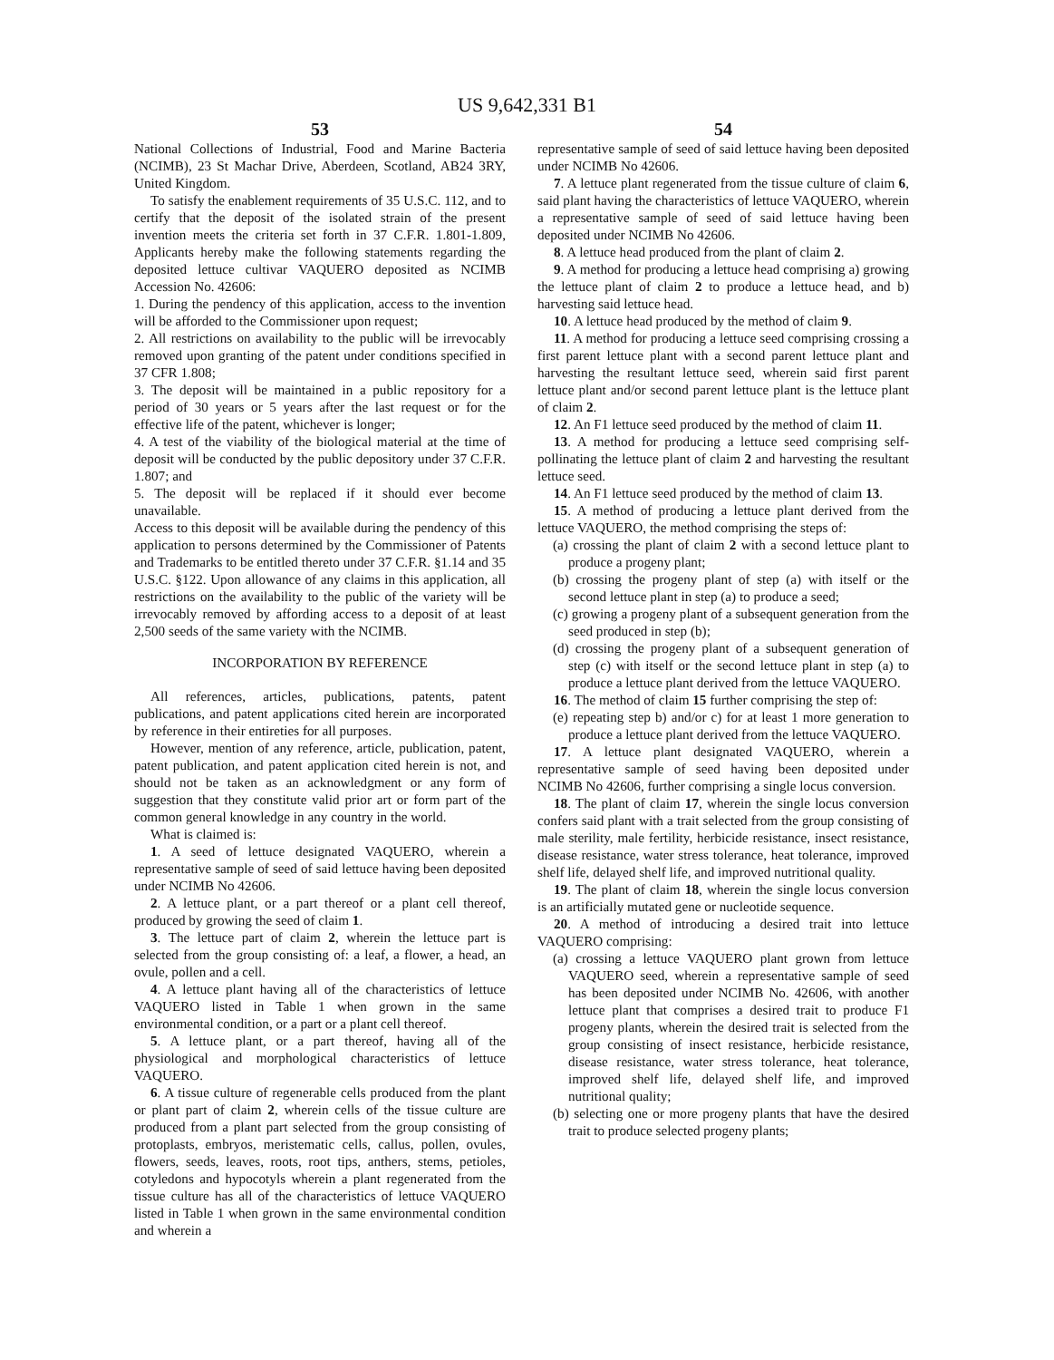US 9,642,331 B1
53
National Collections of Industrial, Food and Marine Bacteria (NCIMB), 23 St Machar Drive, Aberdeen, Scotland, AB24 3RY, United Kingdom.
To satisfy the enablement requirements of 35 U.S.C. 112, and to certify that the deposit of the isolated strain of the present invention meets the criteria set forth in 37 C.F.R. 1.801-1.809, Applicants hereby make the following statements regarding the deposited lettuce cultivar VAQUERO deposited as NCIMB Accession No. 42606:
1. During the pendency of this application, access to the invention will be afforded to the Commissioner upon request;
2. All restrictions on availability to the public will be irrevocably removed upon granting of the patent under conditions specified in 37 CFR 1.808;
3. The deposit will be maintained in a public repository for a period of 30 years or 5 years after the last request or for the effective life of the patent, whichever is longer;
4. A test of the viability of the biological material at the time of deposit will be conducted by the public depository under 37 C.F.R. 1.807; and
5. The deposit will be replaced if it should ever become unavailable.
Access to this deposit will be available during the pendency of this application to persons determined by the Commissioner of Patents and Trademarks to be entitled thereto under 37 C.F.R. §1.14 and 35 U.S.C. §122. Upon allowance of any claims in this application, all restrictions on the availability to the public of the variety will be irrevocably removed by affording access to a deposit of at least 2,500 seeds of the same variety with the NCIMB.
INCORPORATION BY REFERENCE
All references, articles, publications, patents, patent publications, and patent applications cited herein are incorporated by reference in their entireties for all purposes.
However, mention of any reference, article, publication, patent, patent publication, and patent application cited herein is not, and should not be taken as an acknowledgment or any form of suggestion that they constitute valid prior art or form part of the common general knowledge in any country in the world.
What is claimed is:
1. A seed of lettuce designated VAQUERO, wherein a representative sample of seed of said lettuce having been deposited under NCIMB No 42606.
2. A lettuce plant, or a part thereof or a plant cell thereof, produced by growing the seed of claim 1.
3. The lettuce part of claim 2, wherein the lettuce part is selected from the group consisting of: a leaf, a flower, a head, an ovule, pollen and a cell.
4. A lettuce plant having all of the characteristics of lettuce VAQUERO listed in Table 1 when grown in the same environmental condition, or a part or a plant cell thereof.
5. A lettuce plant, or a part thereof, having all of the physiological and morphological characteristics of lettuce VAQUERO.
6. A tissue culture of regenerable cells produced from the plant or plant part of claim 2, wherein cells of the tissue culture are produced from a plant part selected from the group consisting of protoplasts, embryos, meristematic cells, callus, pollen, ovules, flowers, seeds, leaves, roots, root tips, anthers, stems, petioles, cotyledons and hypocotyls wherein a plant regenerated from the tissue culture has all of the characteristics of lettuce VAQUERO listed in Table 1 when grown in the same environmental condition and wherein a
54
representative sample of seed of said lettuce having been deposited under NCIMB No 42606.
7. A lettuce plant regenerated from the tissue culture of claim 6, said plant having the characteristics of lettuce VAQUERO, wherein a representative sample of seed of said lettuce having been deposited under NCIMB No 42606.
8. A lettuce head produced from the plant of claim 2.
9. A method for producing a lettuce head comprising a) growing the lettuce plant of claim 2 to produce a lettuce head, and b) harvesting said lettuce head.
10. A lettuce head produced by the method of claim 9.
11. A method for producing a lettuce seed comprising crossing a first parent lettuce plant with a second parent lettuce plant and harvesting the resultant lettuce seed, wherein said first parent lettuce plant and/or second parent lettuce plant is the lettuce plant of claim 2.
12. An F1 lettuce seed produced by the method of claim 11.
13. A method for producing a lettuce seed comprising self-pollinating the lettuce plant of claim 2 and harvesting the resultant lettuce seed.
14. An F1 lettuce seed produced by the method of claim 13.
15. A method of producing a lettuce plant derived from the lettuce VAQUERO, the method comprising the steps of:
(a) crossing the plant of claim 2 with a second lettuce plant to produce a progeny plant;
(b) crossing the progeny plant of step (a) with itself or the second lettuce plant in step (a) to produce a seed;
(c) growing a progeny plant of a subsequent generation from the seed produced in step (b);
(d) crossing the progeny plant of a subsequent generation of step (c) with itself or the second lettuce plant in step (a) to produce a lettuce plant derived from the lettuce VAQUERO.
16. The method of claim 15 further comprising the step of:
(e) repeating step b) and/or c) for at least 1 more generation to produce a lettuce plant derived from the lettuce VAQUERO.
17. A lettuce plant designated VAQUERO, wherein a representative sample of seed having been deposited under NCIMB No 42606, further comprising a single locus conversion.
18. The plant of claim 17, wherein the single locus conversion confers said plant with a trait selected from the group consisting of male sterility, male fertility, herbicide resistance, insect resistance, disease resistance, water stress tolerance, heat tolerance, improved shelf life, delayed shelf life, and improved nutritional quality.
19. The plant of claim 18, wherein the single locus conversion is an artificially mutated gene or nucleotide sequence.
20. A method of introducing a desired trait into lettuce VAQUERO comprising:
(a) crossing a lettuce VAQUERO plant grown from lettuce VAQUERO seed, wherein a representative sample of seed has been deposited under NCIMB No. 42606, with another lettuce plant that comprises a desired trait to produce F1 progeny plants, wherein the desired trait is selected from the group consisting of insect resistance, herbicide resistance, disease resistance, water stress tolerance, heat tolerance, improved shelf life, delayed shelf life, and improved nutritional quality;
(b) selecting one or more progeny plants that have the desired trait to produce selected progeny plants;